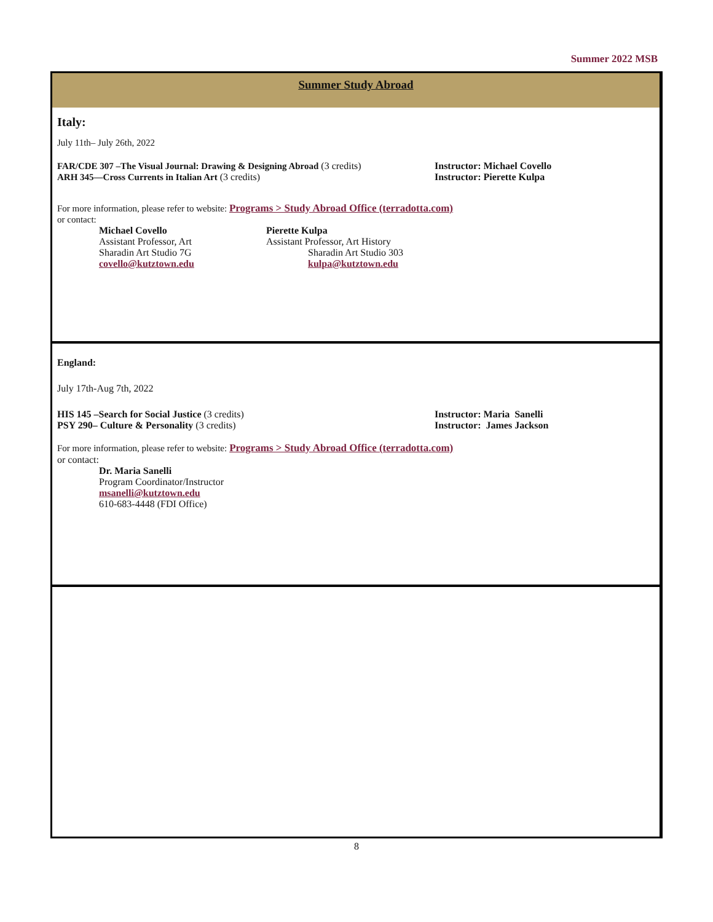Summer 2022 MSB
Summer Study Abroad
Italy:
July 11th– July 26th, 2022
FAR/CDE 307 –The Visual Journal: Drawing & Designing Abroad (3 credits)
ARH 345—Cross Currents in Italian Art (3 credits)
Instructor: Michael Covello
Instructor: Pierette Kulpa
For more information, please refer to website: Programs > Study Abroad Office (terradotta.com)
or contact:
Michael Covello
Assistant Professor, Art
Sharadin Art Studio 7G
covello@kutztown.edu
Pierette Kulpa
Assistant Professor, Art History
Sharadin Art Studio 303
kulpa@kutztown.edu
England:
July 17th-Aug 7th, 2022
HIS 145 –Search for Social Justice (3 credits)
PSY 290– Culture & Personality (3 credits)
Instructor: Maria Sanelli
Instructor: James Jackson
For more information, please refer to website: Programs > Study Abroad Office (terradotta.com)
or contact:
Dr. Maria Sanelli
Program Coordinator/Instructor
msanelli@kutztown.edu
610-683-4448 (FDI Office)
8